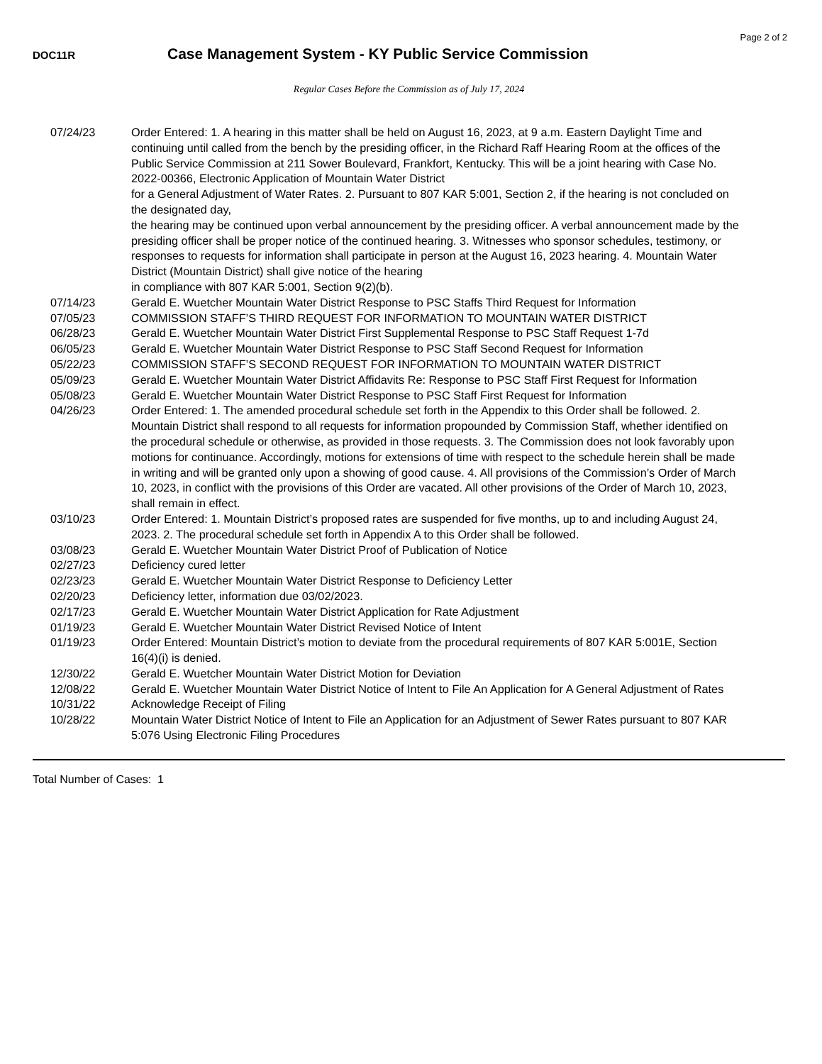Page 2 of 2
DOC11R
Case Management System - KY Public Service Commission
Regular Cases Before the Commission as of July 17, 2024
| 07/24/23 | Order Entered: 1. A hearing in this matter shall be held on August 16, 2023, at 9 a.m. Eastern Daylight Time and continuing until called from the bench by the presiding officer, in the Richard Raff Hearing Room at the offices of the Public Service Commission at 211 Sower Boulevard, Frankfort, Kentucky. This will be a joint hearing with Case No. 2022-00366, Electronic Application of Mountain Water District for a General Adjustment of Water Rates. 2. Pursuant to 807 KAR 5:001, Section 2, if the hearing is not concluded on the designated day, the hearing may be continued upon verbal announcement by the presiding officer. A verbal announcement made by the presiding officer shall be proper notice of the continued hearing. 3. Witnesses who sponsor schedules, testimony, or responses to requests for information shall participate in person at the August 16, 2023 hearing. 4. Mountain Water District (Mountain District) shall give notice of the hearing in compliance with 807 KAR 5:001, Section 9(2)(b). |
| 07/14/23 | Gerald E. Wuetcher Mountain Water District Response to PSC Staffs Third Request for Information |
| 07/05/23 | COMMISSION STAFF’S THIRD REQUEST FOR INFORMATION TO MOUNTAIN WATER DISTRICT |
| 06/28/23 | Gerald E. Wuetcher Mountain Water District First Supplemental Response to PSC Staff Request 1-7d |
| 06/05/23 | Gerald E. Wuetcher Mountain Water District Response to PSC Staff Second Request for Information |
| 05/22/23 | COMMISSION STAFF’S SECOND REQUEST FOR INFORMATION TO MOUNTAIN WATER DISTRICT |
| 05/09/23 | Gerald E. Wuetcher Mountain Water District Affidavits Re: Response to PSC Staff First Request for Information |
| 05/08/23 | Gerald E. Wuetcher Mountain Water District Response to PSC Staff First Request for Information |
| 04/26/23 | Order Entered: 1. The amended procedural schedule set forth in the Appendix to this Order shall be followed. 2. Mountain District shall respond to all requests for information propounded by Commission Staff, whether identified on the procedural schedule or otherwise, as provided in those requests. 3. The Commission does not look favorably upon motions for continuance. Accordingly, motions for extensions of time with respect to the schedule herein shall be made in writing and will be granted only upon a showing of good cause. 4. All provisions of the Commission’s Order of March 10, 2023, in conflict with the provisions of this Order are vacated. All other provisions of the Order of March 10, 2023, shall remain in effect. |
| 03/10/23 | Order Entered: 1. Mountain District’s proposed rates are suspended for five months, up to and including August 24, 2023. 2. The procedural schedule set forth in Appendix A to this Order shall be followed. |
| 03/08/23 | Gerald E. Wuetcher Mountain Water District Proof of Publication of Notice |
| 02/27/23 | Deficiency cured letter |
| 02/23/23 | Gerald E. Wuetcher Mountain Water District Response to Deficiency Letter |
| 02/20/23 | Deficiency letter, information due 03/02/2023. |
| 02/17/23 | Gerald E. Wuetcher Mountain Water District Application for Rate Adjustment |
| 01/19/23 | Gerald E. Wuetcher Mountain Water District Revised Notice of Intent |
| 01/19/23 | Order Entered: Mountain District’s motion to deviate from the procedural requirements of 807 KAR 5:001E, Section 16(4)(i) is denied. |
| 12/30/22 | Gerald E. Wuetcher Mountain Water District Motion for Deviation |
| 12/08/22 | Gerald E. Wuetcher Mountain Water District Notice of Intent to File An Application for A General Adjustment of Rates |
| 10/31/22 | Acknowledge Receipt of Filing |
| 10/28/22 | Mountain Water District Notice of Intent to File an Application for an Adjustment of Sewer Rates pursuant to 807 KAR 5:076 Using Electronic Filing Procedures |
Total Number of Cases: 1